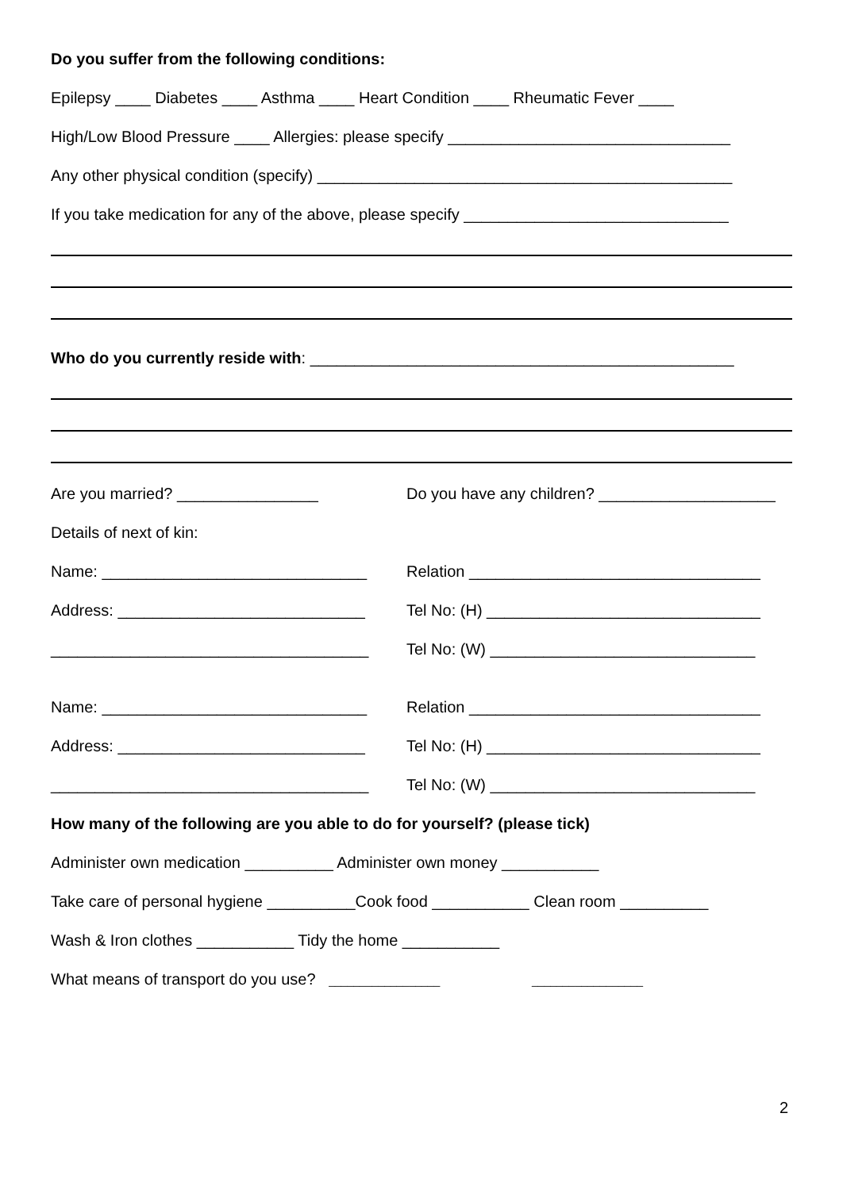Do you suffer from the following conditions:
Epilepsy ____ Diabetes ____ Asthma ____ Heart Condition ____ Rheumatic Fever ____
High/Low Blood Pressure ____ Allergies: please specify ________________________________
Any other physical condition (specify) _______________________________________________
If you take medication for any of the above, please specify ______________________________
Who do you currently reside with: ________________________________________________
Are you married? ________________ Do you have any children? ____________________
Details of next of kin:
Name: ______________________________ Relation _________________________________
Address: ____________________________ Tel No: (H) _______________________________
____________________________________ Tel No: (W) ______________________________
Name: ______________________________ Relation _________________________________
Address: ____________________________ Tel No: (H) _______________________________
____________________________________ Tel No: (W) ______________________________
How many of the following are you able to do for yourself? (please tick)
Administer own medication __________ Administer own money ___________
Take care of personal hygiene __________Cook food ___________ Clean room __________
Wash & Iron clothes ___________ Tidy the home ___________
What means of transport do you use? __________________ __________________
2